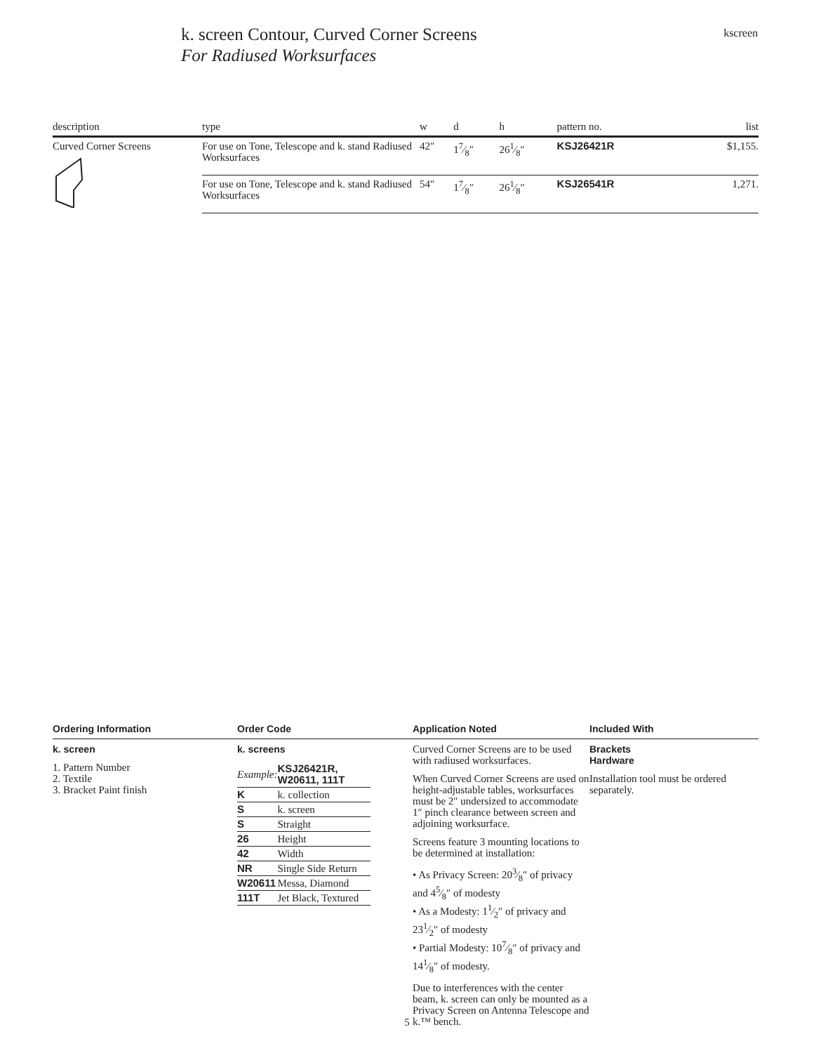k. screen Contour, Curved Corner Screens
For Radiused Worksurfaces
kscreen
| description | type | w | d | h | pattern no. | list |
| --- | --- | --- | --- | --- | --- | --- |
| Curved Corner Screens | For use on Tone, Telescope and k. stand Radiused Worksurfaces | 42″ | 17⁄8″ | 261⁄8″ | KSJ26421R | $1,155. |
| | For use on Tone, Telescope and k. stand Radiused Worksurfaces | 54″ | 17⁄8″ | 261⁄8″ | KSJ26541R | 1,271. |
Ordering Information
k. screen
1. Pattern Number
2. Textile
3. Bracket Paint finish
Order Code
k. screens
| Example: | KSJ26421R, W20611, 111T |
| K | k. collection |
| S | k. screen |
| S | Straight |
| 26 | Height |
| 42 | Width |
| NR | Single Side Return |
| W20611 | Messa, Diamond |
| 111T | Jet Black, Textured |
Application Noted
Curved Corner Screens are to be used with radiused worksurfaces.
When Curved Corner Screens are used on height-adjustable tables, worksurfaces must be 2″ undersized to accommodate 1″ pinch clearance between screen and adjoining worksurface.
Screens feature 3 mounting locations to be determined at installation:
• As Privacy Screen: 203⁄8″ of privacy and 45⁄8″ of modesty
• As a Modesty: 11⁄2″ of privacy and 231⁄2″ of modesty
• Partial Modesty: 107⁄8″ of privacy and 141⁄8″ of modesty.
Due to interferences with the center beam, k. screen can only be mounted as a Privacy Screen on Antenna Telescope and k.™ bench.
Included With
Brackets
Hardware
Installation tool must be ordered separately.
5